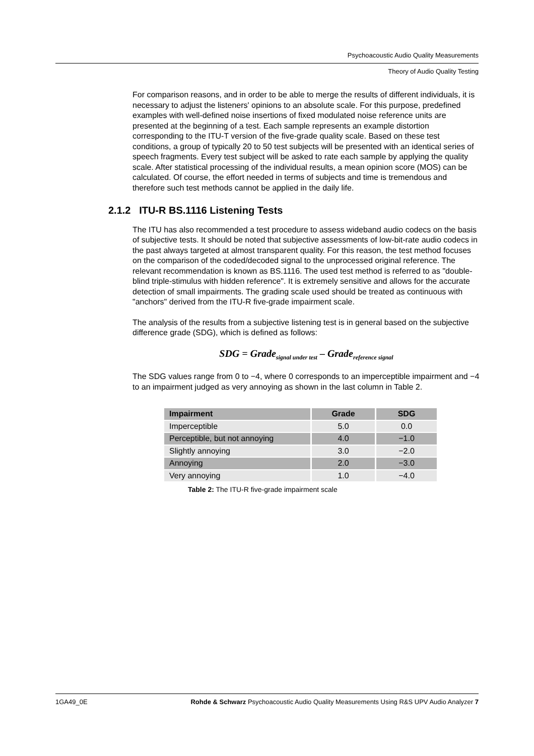Psychoacoustic Audio Quality Measurements
Theory of Audio Quality Testing
For comparison reasons, and in order to be able to merge the results of different individuals, it is necessary to adjust the listeners' opinions to an absolute scale. For this purpose, predefined examples with well-defined noise insertions of fixed modulated noise reference units are presented at the beginning of a test. Each sample represents an example distortion corresponding to the ITU-T version of the five-grade quality scale. Based on these test conditions, a group of typically 20 to 50 test subjects will be presented with an identical series of speech fragments. Every test subject will be asked to rate each sample by applying the quality scale. After statistical processing of the individual results, a mean opinion score (MOS) can be calculated. Of course, the effort needed in terms of subjects and time is tremendous and therefore such test methods cannot be applied in the daily life.
2.1.2 ITU-R BS.1116 Listening Tests
The ITU has also recommended a test procedure to assess wideband audio codecs on the basis of subjective tests. It should be noted that subjective assessments of low-bit-rate audio codecs in the past always targeted at almost transparent quality. For this reason, the test method focuses on the comparison of the coded/decoded signal to the unprocessed original reference. The relevant recommendation is known as BS.1116. The used test method is referred to as "double-blind triple-stimulus with hidden reference". It is extremely sensitive and allows for the accurate detection of small impairments. The grading scale used should be treated as continuous with "anchors" derived from the ITU-R five-grade impairment scale.
The analysis of the results from a subjective listening test is in general based on the subjective difference grade (SDG), which is defined as follows:
SDG = Grade<sub>signal under test</sub> – Grade<sub>reference signal</sub>
The SDG values range from 0 to −4, where 0 corresponds to an imperceptible impairment and −4 to an impairment judged as very annoying as shown in the last column in Table 2.
| Impairment | Grade | SDG |
| --- | --- | --- |
| Imperceptible | 5.0 | 0.0 |
| Perceptible, but not annoying | 4.0 | −1.0 |
| Slightly annoying | 3.0 | −2.0 |
| Annoying | 2.0 | −3.0 |
| Very annoying | 1.0 | −4.0 |
Table 2: The ITU-R five-grade impairment scale
1GA49_0E Rohde & Schwarz Psychoacoustic Audio Quality Measurements Using R&S UPV Audio Analyzer 7